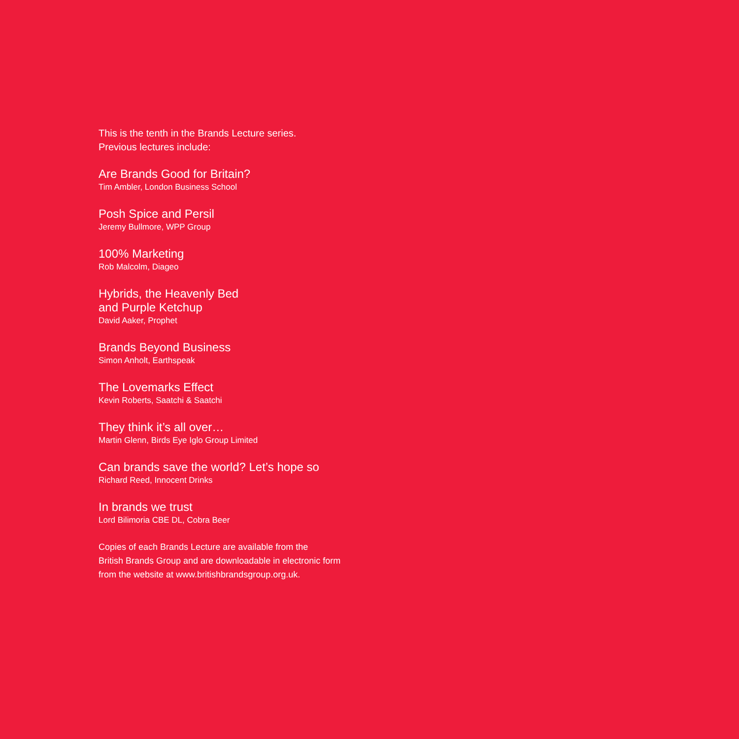This is the tenth in the Brands Lecture series.
Previous lectures include:
Are Brands Good for Britain?
Tim Ambler, London Business School
Posh Spice and Persil
Jeremy Bullmore, WPP Group
100% Marketing
Rob Malcolm, Diageo
Hybrids, the Heavenly Bed
and Purple Ketchup
David Aaker, Prophet
Brands Beyond Business
Simon Anholt, Earthspeak
The Lovemarks Effect
Kevin Roberts, Saatchi & Saatchi
They think it’s all over…
Martin Glenn, Birds Eye Iglo Group Limited
Can brands save the world? Let’s hope so
Richard Reed, Innocent Drinks
In brands we trust
Lord Bilimoria CBE DL, Cobra Beer
Copies of each Brands Lecture are available from the
British Brands Group and are downloadable in electronic form
from the website at www.britishbrandsgroup.org.uk.